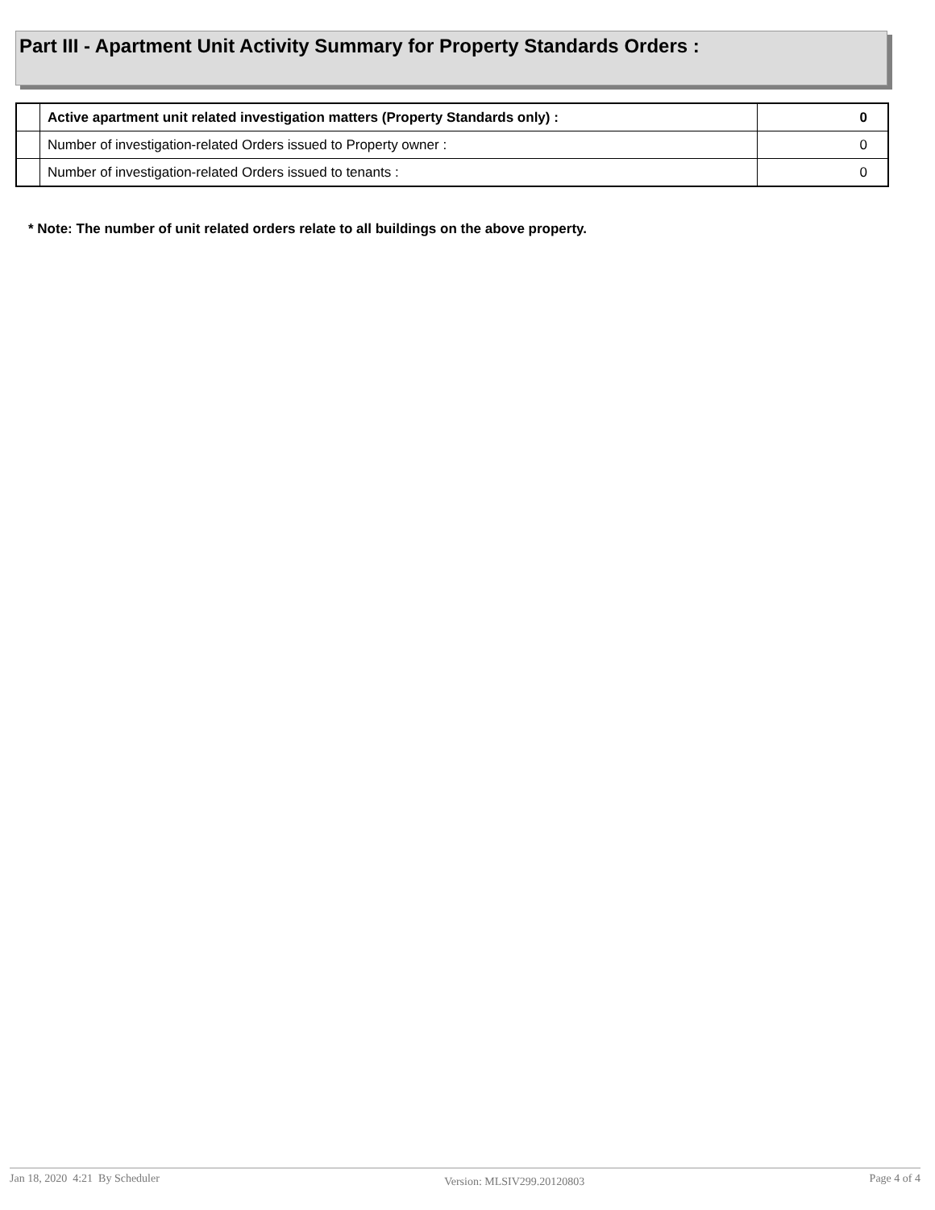Part III - Apartment Unit Activity Summary for Property Standards Orders :
| | Active apartment unit related investigation matters (Property Standards only) : | 0 |
| | Number of investigation-related Orders issued to Property owner : | 0 |
| | Number of investigation-related Orders issued to tenants : | 0 |
* Note: The number of unit related orders relate to all buildings on the above property.
Jan 18, 2020 4:21 By Scheduler Version: MLSIV299.20120803 Page 4 of 4